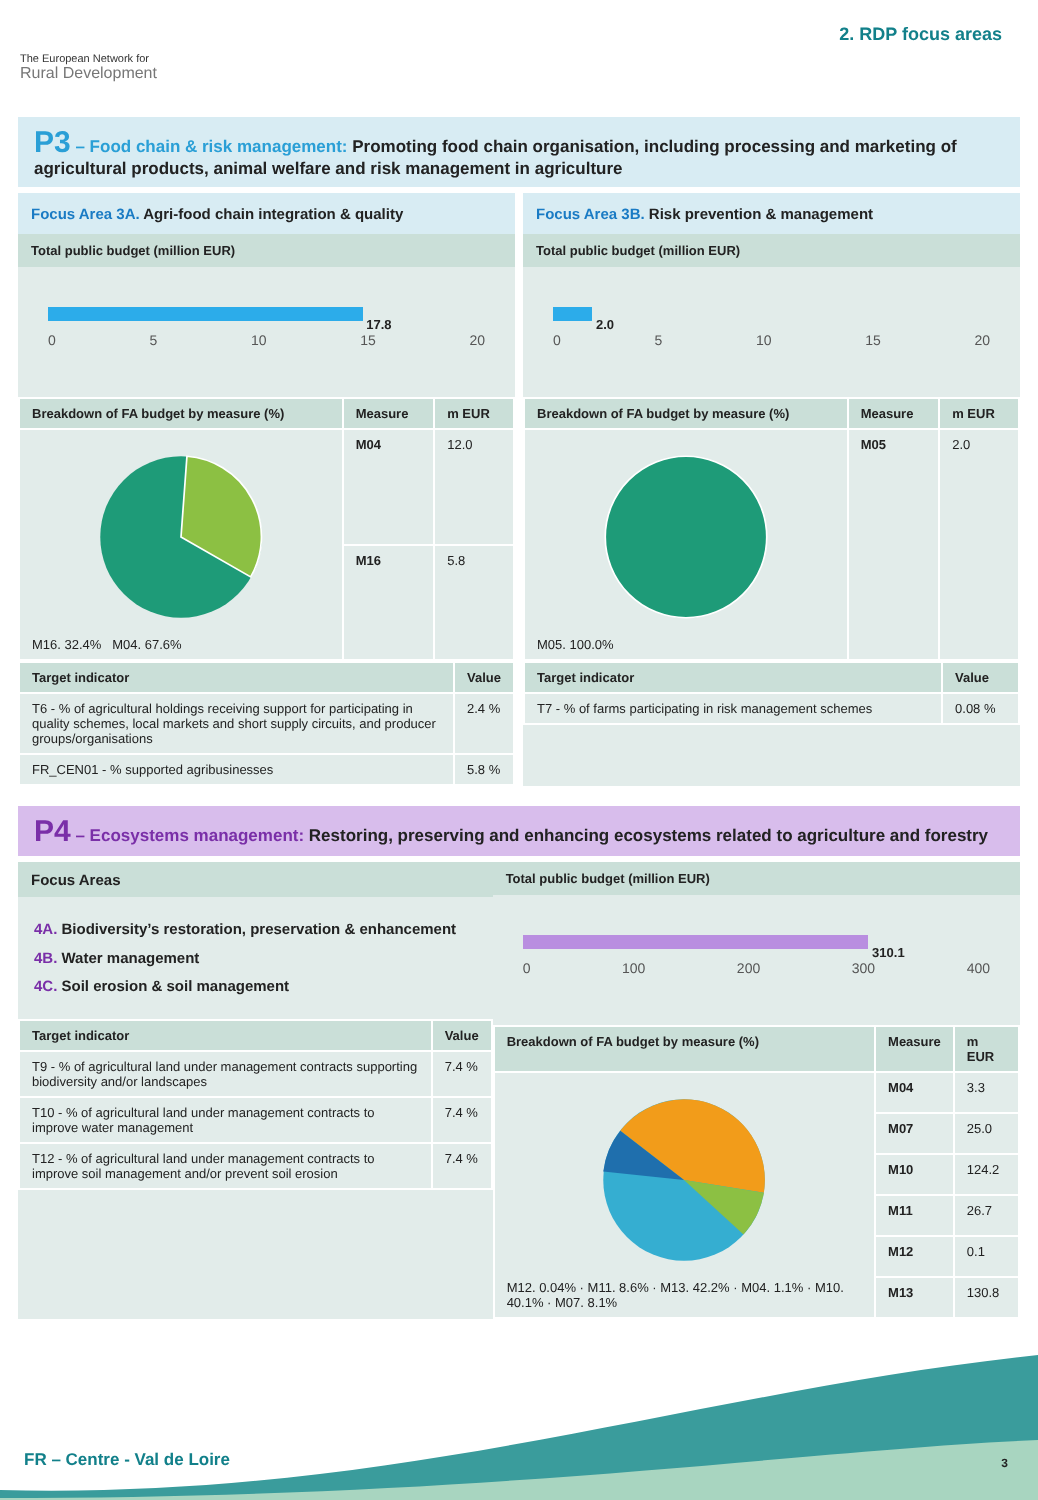The European Network for
Rural Development
2. RDP focus areas
P3 – Food chain & risk management: Promoting food chain organisation, including processing and marketing of agricultural products, animal welfare and risk management in agriculture
Focus Area 3A. Agri-food chain integration & quality
Total public budget (million EUR)
17.8
0 5 10 15 20
| Breakdown of FA budget by measure (%) | Measure | m EUR |
| --- | --- | --- |
| M16. 32.4% M04. 67.6% | M04 | 12.0 |
| | M16 | 5.8 |
| Target indicator | Value |
| --- | --- |
| T6 - % of agricultural holdings receiving support for participating in quality schemes, local markets and short supply circuits, and producer groups/organisations | 2.4 % |
| FR_CEN01 - % supported agribusinesses | 5.8 % |
Focus Area 3B. Risk prevention & management
Total public budget (million EUR)
2.0
0 5 10 15 20
| Breakdown of FA budget by measure (%) | Measure | m EUR |
| --- | --- | --- |
| M05. 100.0% | M05 | 2.0 |
| Target indicator | Value |
| --- | --- |
| T7 - % of farms participating in risk management schemes | 0.08 % |
P4 – Ecosystems management: Restoring, preserving and enhancing ecosystems related to agriculture and forestry
Focus Areas
4A. Biodiversity’s restoration, preservation & enhancement
4B. Water management
4C. Soil erosion & soil management
| Target indicator | Value |
| --- | --- |
| T9 - % of agricultural land under management contracts supporting biodiversity and/or landscapes | 7.4 % |
| T10 - % of agricultural land under management contracts to improve water management | 7.4 % |
| T12 - % of agricultural land under management contracts to improve soil management and/or prevent soil erosion | 7.4 % |
Total public budget (million EUR)
310.1
0 100 200 300 400
| Breakdown of FA budget by measure (%) | Measure | m EUR |
| --- | --- | --- |
| M12. 0.04% · M11. 8.6% · M13. 42.2% · M04. 1.1% · M10. 40.1% · M07. 8.1% | M04 | 3.3 |
| | M07 | 25.0 |
| | M10 | 124.2 |
| | M11 | 26.7 |
| | M12 | 0.1 |
| | M13 | 130.8 |
FR – Centre - Val de Loire 3